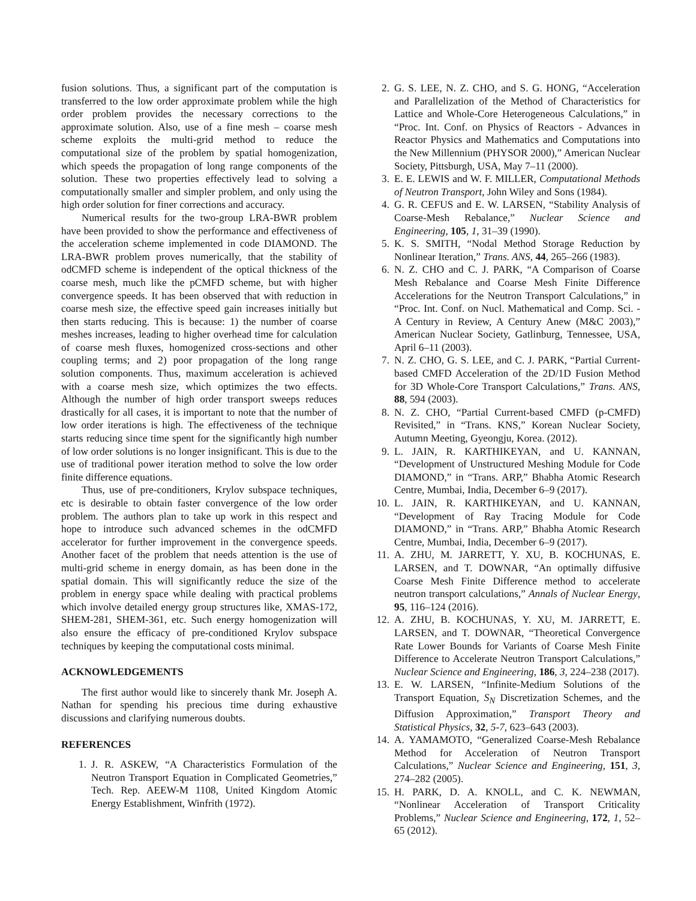fusion solutions. Thus, a significant part of the computation is transferred to the low order approximate problem while the high order problem provides the necessary corrections to the approximate solution. Also, use of a fine mesh – coarse mesh scheme exploits the multi-grid method to reduce the computational size of the problem by spatial homogenization, which speeds the propagation of long range components of the solution. These two properties effectively lead to solving a computationally smaller and simpler problem, and only using the high order solution for finer corrections and accuracy.
Numerical results for the two-group LRA-BWR problem have been provided to show the performance and effectiveness of the acceleration scheme implemented in code DIAMOND. The LRA-BWR problem proves numerically, that the stability of odCMFD scheme is independent of the optical thickness of the coarse mesh, much like the pCMFD scheme, but with higher convergence speeds. It has been observed that with reduction in coarse mesh size, the effective speed gain increases initially but then starts reducing. This is because: 1) the number of coarse meshes increases, leading to higher overhead time for calculation of coarse mesh fluxes, homogenized cross-sections and other coupling terms; and 2) poor propagation of the long range solution components. Thus, maximum acceleration is achieved with a coarse mesh size, which optimizes the two effects. Although the number of high order transport sweeps reduces drastically for all cases, it is important to note that the number of low order iterations is high. The effectiveness of the technique starts reducing since time spent for the significantly high number of low order solutions is no longer insignificant. This is due to the use of traditional power iteration method to solve the low order finite difference equations.
Thus, use of pre-conditioners, Krylov subspace techniques, etc is desirable to obtain faster convergence of the low order problem. The authors plan to take up work in this respect and hope to introduce such advanced schemes in the odCMFD accelerator for further improvement in the convergence speeds. Another facet of the problem that needs attention is the use of multi-grid scheme in energy domain, as has been done in the spatial domain. This will significantly reduce the size of the problem in energy space while dealing with practical problems which involve detailed energy group structures like, XMAS-172, SHEM-281, SHEM-361, etc. Such energy homogenization will also ensure the efficacy of pre-conditioned Krylov subspace techniques by keeping the computational costs minimal.
ACKNOWLEDGEMENTS
The first author would like to sincerely thank Mr. Joseph A. Nathan for spending his precious time during exhaustive discussions and clarifying numerous doubts.
REFERENCES
1. J. R. ASKEW, “A Characteristics Formulation of the Neutron Transport Equation in Complicated Geometries,” Tech. Rep. AEEW-M 1108, United Kingdom Atomic Energy Establishment, Winfrith (1972).
2. G. S. LEE, N. Z. CHO, and S. G. HONG, “Acceleration and Parallelization of the Method of Characteristics for Lattice and Whole-Core Heterogeneous Calculations,” in “Proc. Int. Conf. on Physics of Reactors - Advances in Reactor Physics and Mathematics and Computations into the New Millennium (PHYSOR 2000),” American Nuclear Society, Pittsburgh, USA, May 7–11 (2000).
3. E. E. LEWIS and W. F. MILLER, Computational Methods of Neutron Transport, John Wiley and Sons (1984).
4. G. R. CEFUS and E. W. LARSEN, “Stability Analysis of Coarse-Mesh Rebalance,” Nuclear Science and Engineering, 105, 1, 31–39 (1990).
5. K. S. SMITH, “Nodal Method Storage Reduction by Nonlinear Iteration,” Trans. ANS, 44, 265–266 (1983).
6. N. Z. CHO and C. J. PARK, “A Comparison of Coarse Mesh Rebalance and Coarse Mesh Finite Difference Accelerations for the Neutron Transport Calculations,” in “Proc. Int. Conf. on Nucl. Mathematical and Comp. Sci. - A Century in Review, A Century Anew (M&C 2003),” American Nuclear Society, Gatlinburg, Tennessee, USA, April 6–11 (2003).
7. N. Z. CHO, G. S. LEE, and C. J. PARK, “Partial Current-based CMFD Acceleration of the 2D/1D Fusion Method for 3D Whole-Core Transport Calculations,” Trans. ANS, 88, 594 (2003).
8. N. Z. CHO, “Partial Current-based CMFD (p-CMFD) Revisited,” in “Trans. KNS,” Korean Nuclear Society, Autumn Meeting, Gyeongju, Korea. (2012).
9. L. JAIN, R. KARTHIKEYAN, and U. KANNAN, “Development of Unstructured Meshing Module for Code DIAMOND,” in “Trans. ARP,” Bhabha Atomic Research Centre, Mumbai, India, December 6–9 (2017).
10. L. JAIN, R. KARTHIKEYAN, and U. KANNAN, “Development of Ray Tracing Module for Code DIAMOND,” in “Trans. ARP,” Bhabha Atomic Research Centre, Mumbai, India, December 6–9 (2017).
11. A. ZHU, M. JARRETT, Y. XU, B. KOCHUNAS, E. LARSEN, and T. DOWNAR, “An optimally diffusive Coarse Mesh Finite Difference method to accelerate neutron transport calculations,” Annals of Nuclear Energy, 95, 116–124 (2016).
12. A. ZHU, B. KOCHUNAS, Y. XU, M. JARRETT, E. LARSEN, and T. DOWNAR, “Theoretical Convergence Rate Lower Bounds for Variants of Coarse Mesh Finite Difference to Accelerate Neutron Transport Calculations,” Nuclear Science and Engineering, 186, 3, 224–238 (2017).
13. E. W. LARSEN, “Infinite-Medium Solutions of the Transport Equation, S<sub>N</sub> Discretization Schemes, and the Diffusion Approximation,” Transport Theory and Statistical Physics, 32, 5-7, 623–643 (2003).
14. A. YAMAMOTO, “Generalized Coarse-Mesh Rebalance Method for Acceleration of Neutron Transport Calculations,” Nuclear Science and Engineering, 151, 3, 274–282 (2005).
15. H. PARK, D. A. KNOLL, and C. K. NEWMAN, “Nonlinear Acceleration of Transport Criticality Problems,” Nuclear Science and Engineering, 172, 1, 52–65 (2012).